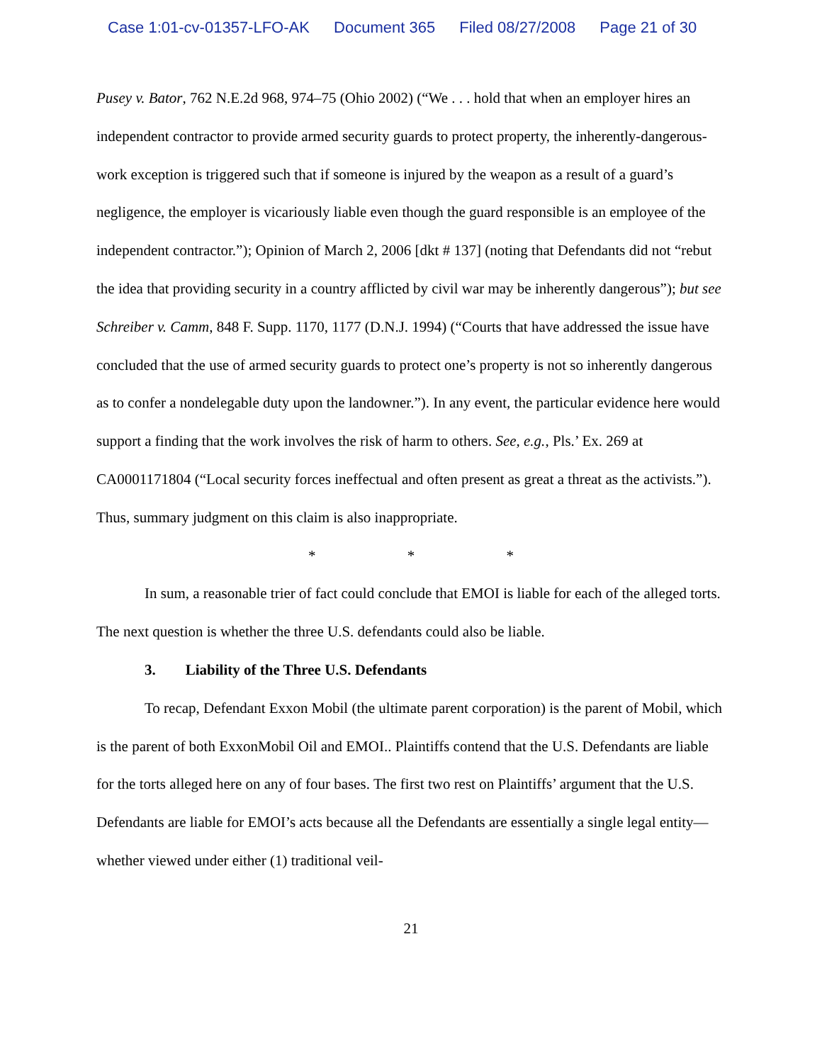Case 1:01-cv-01357-LFO-AK Document 365 Filed 08/27/2008 Page 21 of 30
Pusey v. Bator, 762 N.E.2d 968, 974–75 (Ohio 2002) (“We . . . hold that when an employer hires an independent contractor to provide armed security guards to protect property, the inherently-dangerous-work exception is triggered such that if someone is injured by the weapon as a result of a guard’s negligence, the employer is vicariously liable even though the guard responsible is an employee of the independent contractor.”); Opinion of March 2, 2006 [dkt # 137] (noting that Defendants did not “rebut the idea that providing security in a country afflicted by civil war may be inherently dangerous”); but see Schreiber v. Camm, 848 F. Supp. 1170, 1177 (D.N.J. 1994) (“Courts that have addressed the issue have concluded that the use of armed security guards to protect one’s property is not so inherently dangerous as to confer a nondelegable duty upon the landowner.”). In any event, the particular evidence here would support a finding that the work involves the risk of harm to others. See, e.g., Pls.’ Ex. 269 at CA0001171804 (“Local security forces ineffectual and often present as great a threat as the activists.”). Thus, summary judgment on this claim is also inappropriate.
* * *
In sum, a reasonable trier of fact could conclude that EMOI is liable for each of the alleged torts. The next question is whether the three U.S. defendants could also be liable.
3. Liability of the Three U.S. Defendants
To recap, Defendant Exxon Mobil (the ultimate parent corporation) is the parent of Mobil, which is the parent of both ExxonMobil Oil and EMOI.. Plaintiffs contend that the U.S. Defendants are liable for the torts alleged here on any of four bases. The first two rest on Plaintiffs’ argument that the U.S. Defendants are liable for EMOI’s acts because all the Defendants are essentially a single legal entity—whether viewed under either (1) traditional veil-
21